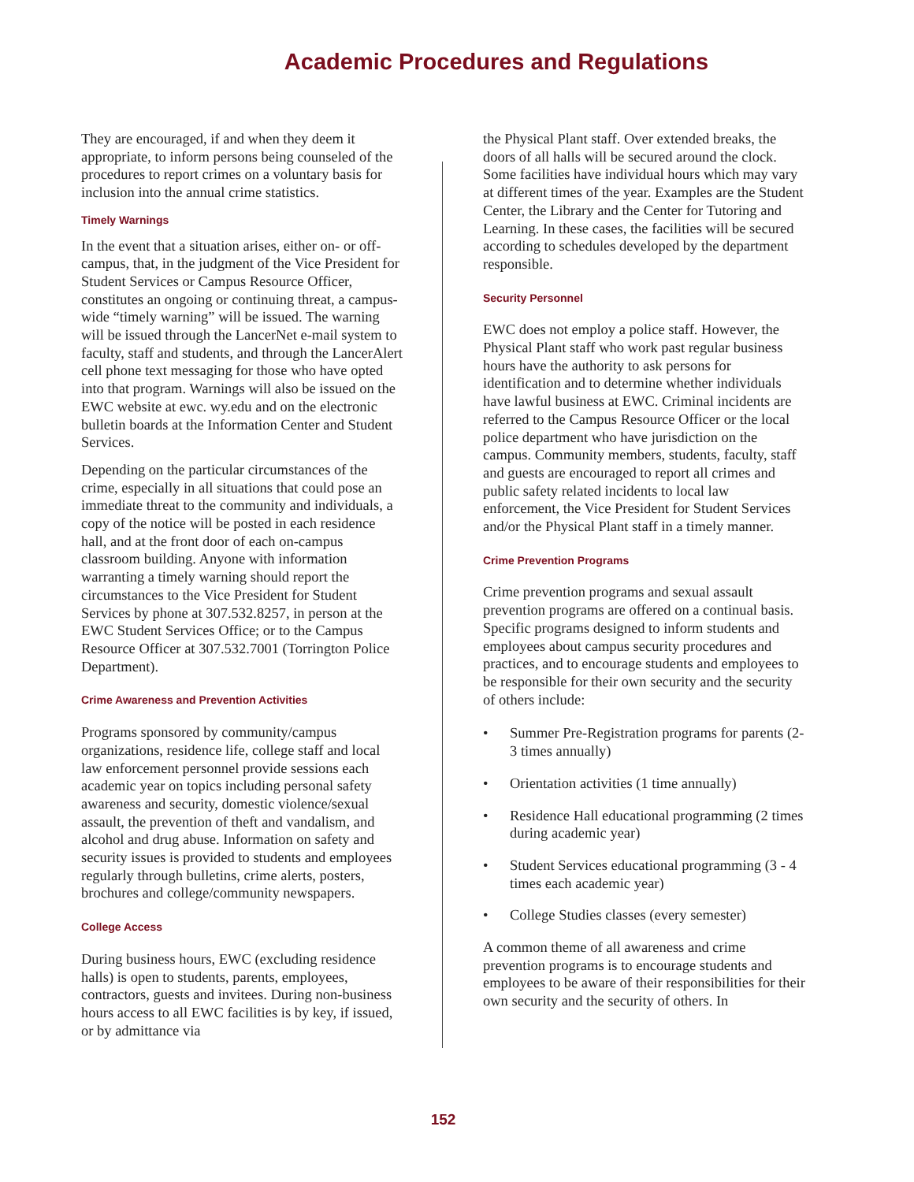Academic Procedures and Regulations
They are encouraged, if and when they deem it appropriate, to inform persons being counseled of the procedures to report crimes on a voluntary basis for inclusion into the annual crime statistics.
Timely Warnings
In the event that a situation arises, either on- or off-campus, that, in the judgment of the Vice President for Student Services or Campus Resource Officer, constitutes an ongoing or continuing threat, a campus-wide “timely warning” will be issued. The warning will be issued through the LancerNet e-mail system to faculty, staff and students, and through the LancerAlert cell phone text messaging for those who have opted into that program. Warnings will also be issued on the EWC website at ewc. wy.edu and on the electronic bulletin boards at the Information Center and Student Services.
Depending on the particular circumstances of the crime, especially in all situations that could pose an immediate threat to the community and individuals, a copy of the notice will be posted in each residence hall, and at the front door of each on-campus classroom building. Anyone with information warranting a timely warning should report the circumstances to the Vice President for Student Services by phone at 307.532.8257, in person at the EWC Student Services Office; or to the Campus Resource Officer at 307.532.7001 (Torrington Police Department).
Crime Awareness and Prevention Activities
Programs sponsored by community/campus organizations, residence life, college staff and local law enforcement personnel provide sessions each academic year on topics including personal safety awareness and security, domestic violence/sexual assault, the prevention of theft and vandalism, and alcohol and drug abuse. Information on safety and security issues is provided to students and employees regularly through bulletins, crime alerts, posters, brochures and college/community newspapers.
College Access
During business hours, EWC (excluding residence halls) is open to students, parents, employees, contractors, guests and invitees. During non-business hours access to all EWC facilities is by key, if issued, or by admittance via
the Physical Plant staff. Over extended breaks, the doors of all halls will be secured around the clock. Some facilities have individual hours which may vary at different times of the year. Examples are the Student Center, the Library and the Center for Tutoring and Learning. In these cases, the facilities will be secured according to schedules developed by the department responsible.
Security Personnel
EWC does not employ a police staff. However, the Physical Plant staff who work past regular business hours have the authority to ask persons for identification and to determine whether individuals have lawful business at EWC. Criminal incidents are referred to the Campus Resource Officer or the local police department who have jurisdiction on the campus. Community members, students, faculty, staff and guests are encouraged to report all crimes and public safety related incidents to local law enforcement, the Vice President for Student Services and/or the Physical Plant staff in a timely manner.
Crime Prevention Programs
Crime prevention programs and sexual assault prevention programs are offered on a continual basis. Specific programs designed to inform students and employees about campus security procedures and practices, and to encourage students and employees to be responsible for their own security and the security of others include:
• Summer Pre-Registration programs for parents (2-3 times annually)
• Orientation activities (1 time annually)
• Residence Hall educational programming (2 times during academic year)
• Student Services educational programming (3 - 4 times each academic year)
• College Studies classes (every semester)
A common theme of all awareness and crime prevention programs is to encourage students and employees to be aware of their responsibilities for their own security and the security of others. In
152